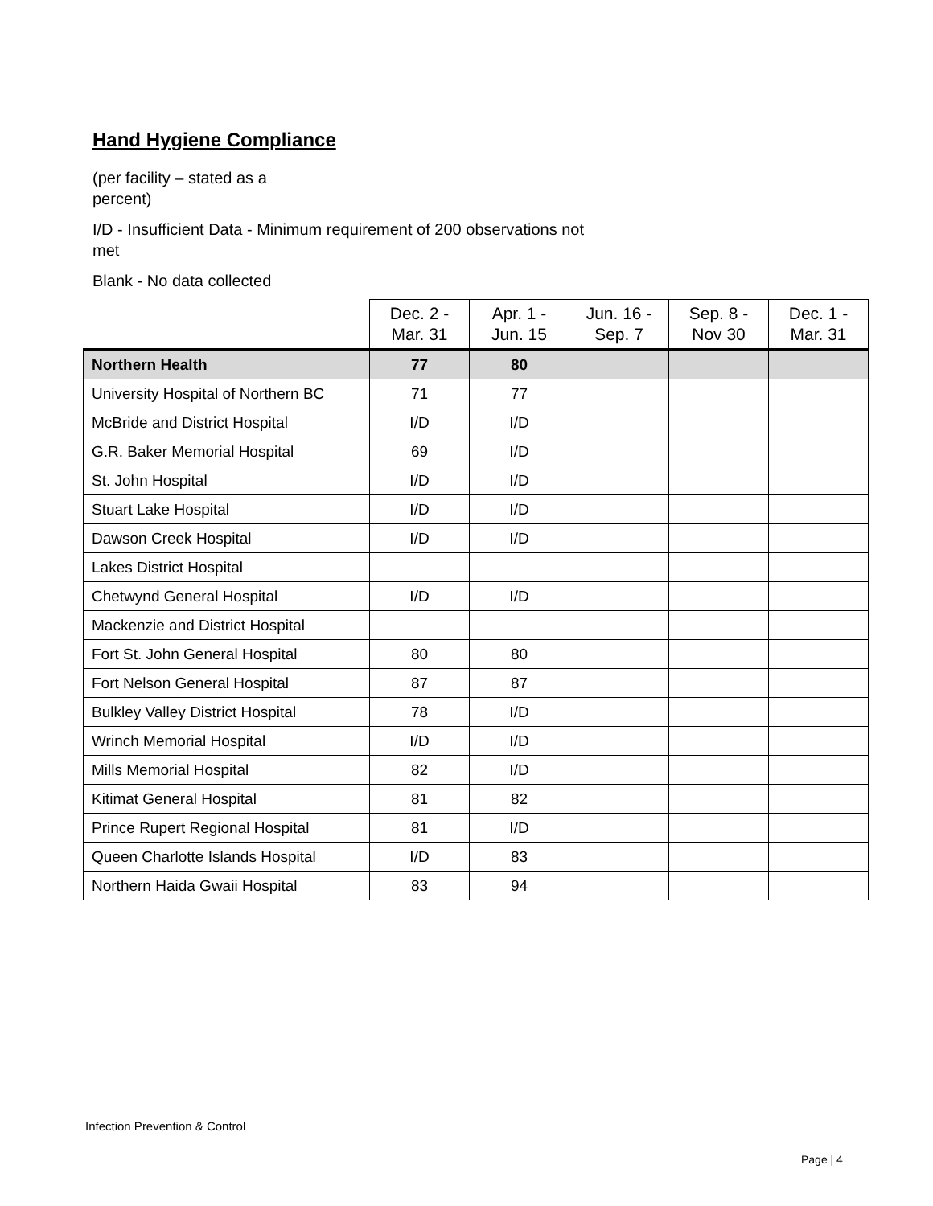Hand Hygiene Compliance
(per facility – stated as a
percent)
I/D - Insufficient Data - Minimum requirement of 200 observations not
met
Blank - No data collected
| | Dec. 2 - Mar. 31 | Apr. 1 - Jun. 15 | Jun. 16 - Sep. 7 | Sep. 8 - Nov 30 | Dec. 1 - Mar. 31 |
| --- | --- | --- | --- | --- | --- |
| Northern Health | 77 | 80 | | | |
| University Hospital of Northern BC | 71 | 77 | | | |
| McBride and District Hospital | I/D | I/D | | | |
| G.R. Baker Memorial Hospital | 69 | I/D | | | |
| St. John Hospital | I/D | I/D | | | |
| Stuart Lake Hospital | I/D | I/D | | | |
| Dawson Creek Hospital | I/D | I/D | | | |
| Lakes District Hospital | | | | | |
| Chetwynd General Hospital | I/D | I/D | | | |
| Mackenzie and District Hospital | | | | | |
| Fort St. John General Hospital | 80 | 80 | | | |
| Fort Nelson General Hospital | 87 | 87 | | | |
| Bulkley Valley District Hospital | 78 | I/D | | | |
| Wrinch Memorial Hospital | I/D | I/D | | | |
| Mills Memorial Hospital | 82 | I/D | | | |
| Kitimat General Hospital | 81 | 82 | | | |
| Prince Rupert Regional Hospital | 81 | I/D | | | |
| Queen Charlotte Islands Hospital | I/D | 83 | | | |
| Northern Haida Gwaii Hospital | 83 | 94 | | | |
Infection Prevention & Control
Page | 4